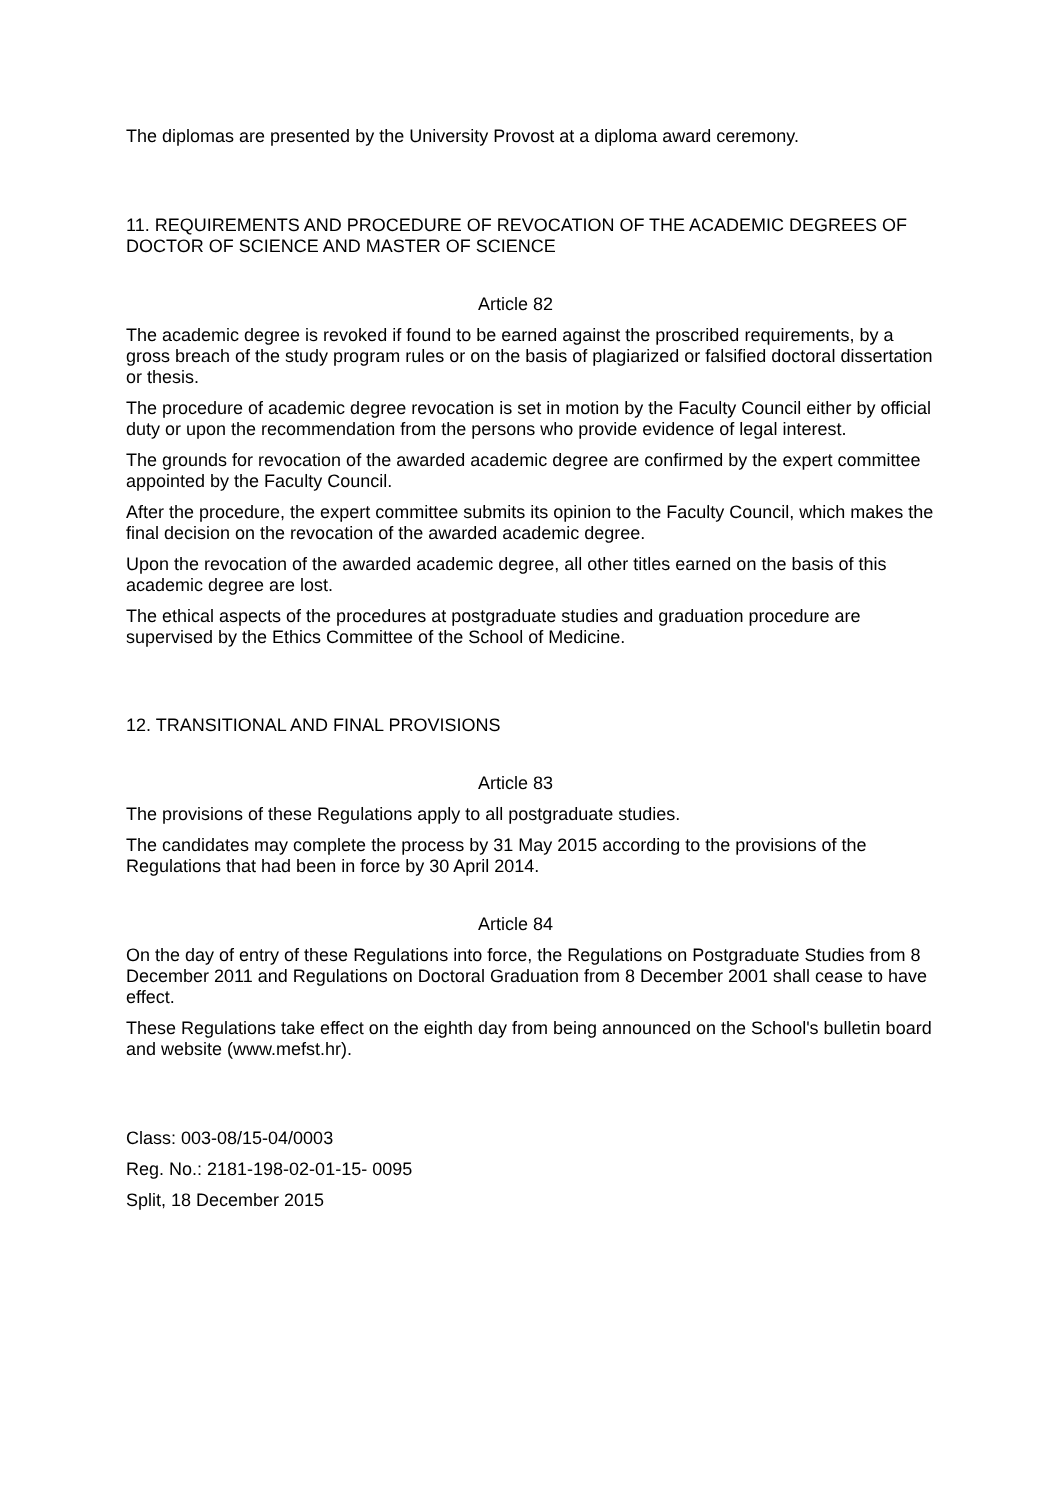The diplomas are presented by the University Provost at a diploma award ceremony.
11. REQUIREMENTS AND PROCEDURE OF REVOCATION OF THE ACADEMIC DEGREES OF DOCTOR OF SCIENCE AND MASTER OF SCIENCE
Article 82
The academic degree is revoked if found to be earned against the proscribed requirements, by a gross breach of the study program rules or on the basis of plagiarized or falsified doctoral dissertation or thesis.
The procedure of academic degree revocation is set in motion by the Faculty Council either by official duty or upon the recommendation from the persons who provide evidence of legal interest.
The grounds for revocation of the awarded academic degree are confirmed by the expert committee appointed by the Faculty Council.
After the procedure, the expert committee submits its opinion to the Faculty Council, which makes the final decision on the revocation of the awarded academic degree.
Upon the revocation of the awarded academic degree, all other titles earned on the basis of this academic degree are lost.
The ethical aspects of the procedures at postgraduate studies and graduation procedure are supervised by the Ethics Committee of the School of Medicine.
12. TRANSITIONAL AND FINAL PROVISIONS
Article 83
The provisions of these Regulations apply to all postgraduate studies.
The candidates may complete the process by 31 May 2015 according to the provisions of the Regulations that had been in force by 30 April 2014.
Article 84
On the day of entry of these Regulations into force, the Regulations on Postgraduate Studies from 8 December 2011 and Regulations on Doctoral Graduation from 8 December 2001 shall cease to have effect.
These Regulations take effect on the eighth day from being announced on the School's bulletin board and website (www.mefst.hr).
Class: 003-08/15-04/0003
Reg. No.: 2181-198-02-01-15- 0095
Split, 18 December 2015